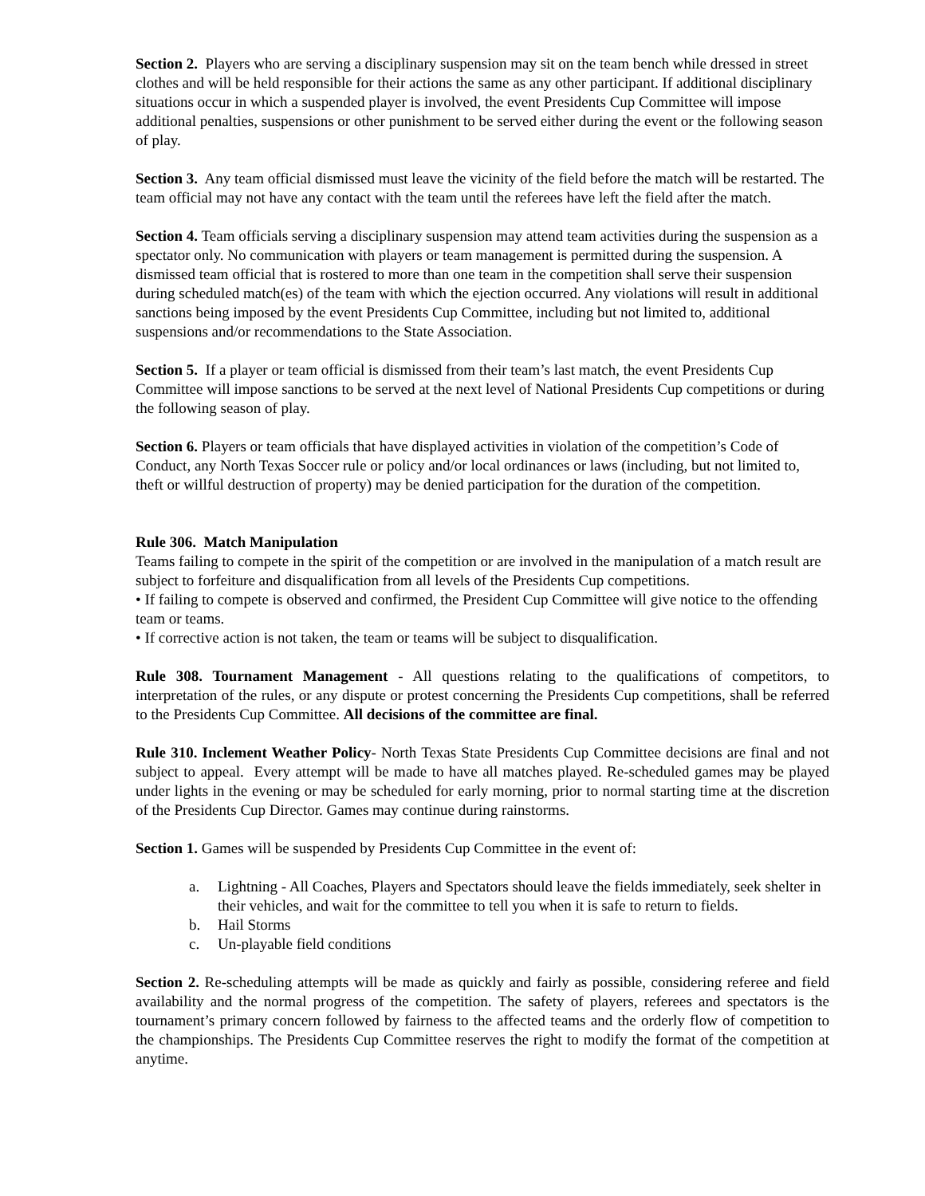Section 2. Players who are serving a disciplinary suspension may sit on the team bench while dressed in street clothes and will be held responsible for their actions the same as any other participant. If additional disciplinary situations occur in which a suspended player is involved, the event Presidents Cup Committee will impose additional penalties, suspensions or other punishment to be served either during the event or the following season of play.
Section 3. Any team official dismissed must leave the vicinity of the field before the match will be restarted. The team official may not have any contact with the team until the referees have left the field after the match.
Section 4. Team officials serving a disciplinary suspension may attend team activities during the suspension as a spectator only. No communication with players or team management is permitted during the suspension. A dismissed team official that is rostered to more than one team in the competition shall serve their suspension during scheduled match(es) of the team with which the ejection occurred. Any violations will result in additional sanctions being imposed by the event Presidents Cup Committee, including but not limited to, additional suspensions and/or recommendations to the State Association.
Section 5. If a player or team official is dismissed from their team’s last match, the event Presidents Cup Committee will impose sanctions to be served at the next level of National Presidents Cup competitions or during the following season of play.
Section 6. Players or team officials that have displayed activities in violation of the competition’s Code of Conduct, any North Texas Soccer rule or policy and/or local ordinances or laws (including, but not limited to, theft or willful destruction of property) may be denied participation for the duration of the competition.
Rule 306. Match Manipulation
Teams failing to compete in the spirit of the competition or are involved in the manipulation of a match result are subject to forfeiture and disqualification from all levels of the Presidents Cup competitions.
• If failing to compete is observed and confirmed, the President Cup Committee will give notice to the offending team or teams.
• If corrective action is not taken, the team or teams will be subject to disqualification.
Rule 308. Tournament Management - All questions relating to the qualifications of competitors, to interpretation of the rules, or any dispute or protest concerning the Presidents Cup competitions, shall be referred to the Presidents Cup Committee. All decisions of the committee are final.
Rule 310. Inclement Weather Policy- North Texas State Presidents Cup Committee decisions are final and not subject to appeal. Every attempt will be made to have all matches played. Re-scheduled games may be played under lights in the evening or may be scheduled for early morning, prior to normal starting time at the discretion of the Presidents Cup Director. Games may continue during rainstorms.
Section 1. Games will be suspended by Presidents Cup Committee in the event of:
a. Lightning - All Coaches, Players and Spectators should leave the fields immediately, seek shelter in their vehicles, and wait for the committee to tell you when it is safe to return to fields.
b. Hail Storms
c. Un-playable field conditions
Section 2. Re-scheduling attempts will be made as quickly and fairly as possible, considering referee and field availability and the normal progress of the competition. The safety of players, referees and spectators is the tournament’s primary concern followed by fairness to the affected teams and the orderly flow of competition to the championships. The Presidents Cup Committee reserves the right to modify the format of the competition at anytime.